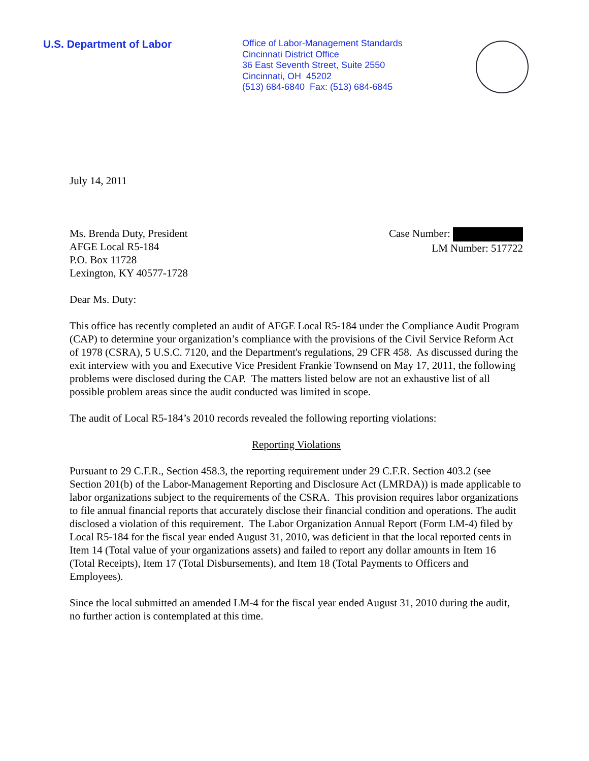U.S. Department of Labor
Office of Labor-Management Standards
Cincinnati District Office
36 East Seventh Street, Suite 2550
Cincinnati, OH 45202
(513) 684-6840 Fax: (513) 684-6845
July 14, 2011
Ms. Brenda Duty, President
AFGE Local R5-184
P.O. Box 11728
Lexington, KY 40577-1728
Case Number:
LM Number: 517722
Dear Ms. Duty:
This office has recently completed an audit of AFGE Local R5-184 under the Compliance Audit Program (CAP) to determine your organization’s compliance with the provisions of the Civil Service Reform Act of 1978 (CSRA), 5 U.S.C. 7120, and the Department's regulations, 29 CFR 458. As discussed during the exit interview with you and Executive Vice President Frankie Townsend on May 17, 2011, the following problems were disclosed during the CAP. The matters listed below are not an exhaustive list of all possible problem areas since the audit conducted was limited in scope.
The audit of Local R5-184’s 2010 records revealed the following reporting violations:
Reporting Violations
Pursuant to 29 C.F.R., Section 458.3, the reporting requirement under 29 C.F.R. Section 403.2 (see Section 201(b) of the Labor-Management Reporting and Disclosure Act (LMRDA)) is made applicable to labor organizations subject to the requirements of the CSRA. This provision requires labor organizations to file annual financial reports that accurately disclose their financial condition and operations. The audit disclosed a violation of this requirement. The Labor Organization Annual Report (Form LM-4) filed by Local R5-184 for the fiscal year ended August 31, 2010, was deficient in that the local reported cents in Item 14 (Total value of your organizations assets) and failed to report any dollar amounts in Item 16 (Total Receipts), Item 17 (Total Disbursements), and Item 18 (Total Payments to Officers and Employees).
Since the local submitted an amended LM-4 for the fiscal year ended August 31, 2010 during the audit, no further action is contemplated at this time.